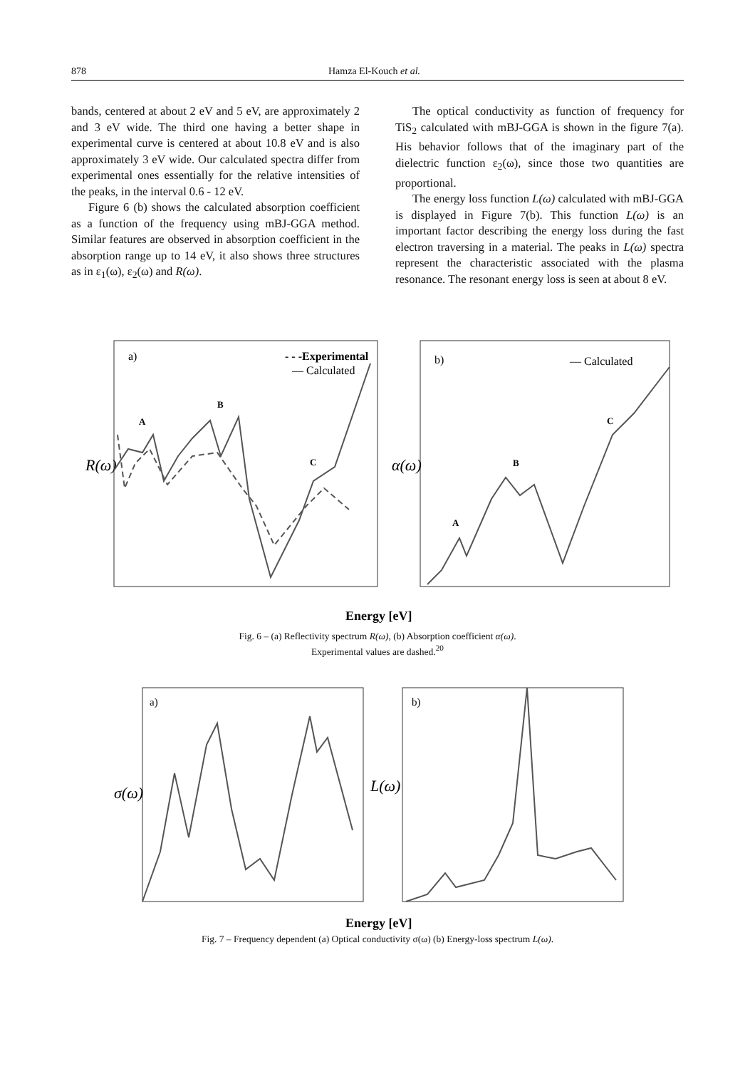878 Hamza El-Kouch et al.
bands, centered at about 2 eV and 5 eV, are approximately 2 and 3 eV wide. The third one having a better shape in experimental curve is centered at about 10.8 eV and is also approximately 3 eV wide. Our calculated spectra differ from experimental ones essentially for the relative intensities of the peaks, in the interval 0.6 - 12 eV.
Figure 6 (b) shows the calculated absorption coefficient as a function of the frequency using mBJ-GGA method. Similar features are observed in absorption coefficient in the absorption range up to 14 eV, it also shows three structures as in ε<sub>1</sub>(ω), ε<sub>2</sub>(ω) and R(ω).
The optical conductivity as function of frequency for TiS<sub>2</sub> calculated with mBJ-GGA is shown in the figure 7(a). His behavior follows that of the imaginary part of the dielectric function ε<sub>2</sub>(ω), since those two quantities are proportional.
The energy loss function L(ω) calculated with mBJ-GGA is displayed in Figure 7(b). This function L(ω) is an important factor describing the energy loss during the fast electron traversing in a material. The peaks in L(ω) spectra represent the characteristic associated with the plasma resonance. The resonant energy loss is seen at about 8 eV.
R(ω)
α(ω)
a)
b)
- - -Experimental
— Calculated
— Calculated
A
B
C
A
B
C
Energy [eV]
Fig. 6 – (a) Reflectivity spectrum R(ω), (b) Absorption coefficient α(ω).
Experimental values are dashed.<sup>20</sup>
σ(ω)
L(ω)
a)
b)
Energy [eV]
Fig. 7 – Frequency dependent (a) Optical conductivity σ(ω) (b) Energy-loss spectrum L(ω).